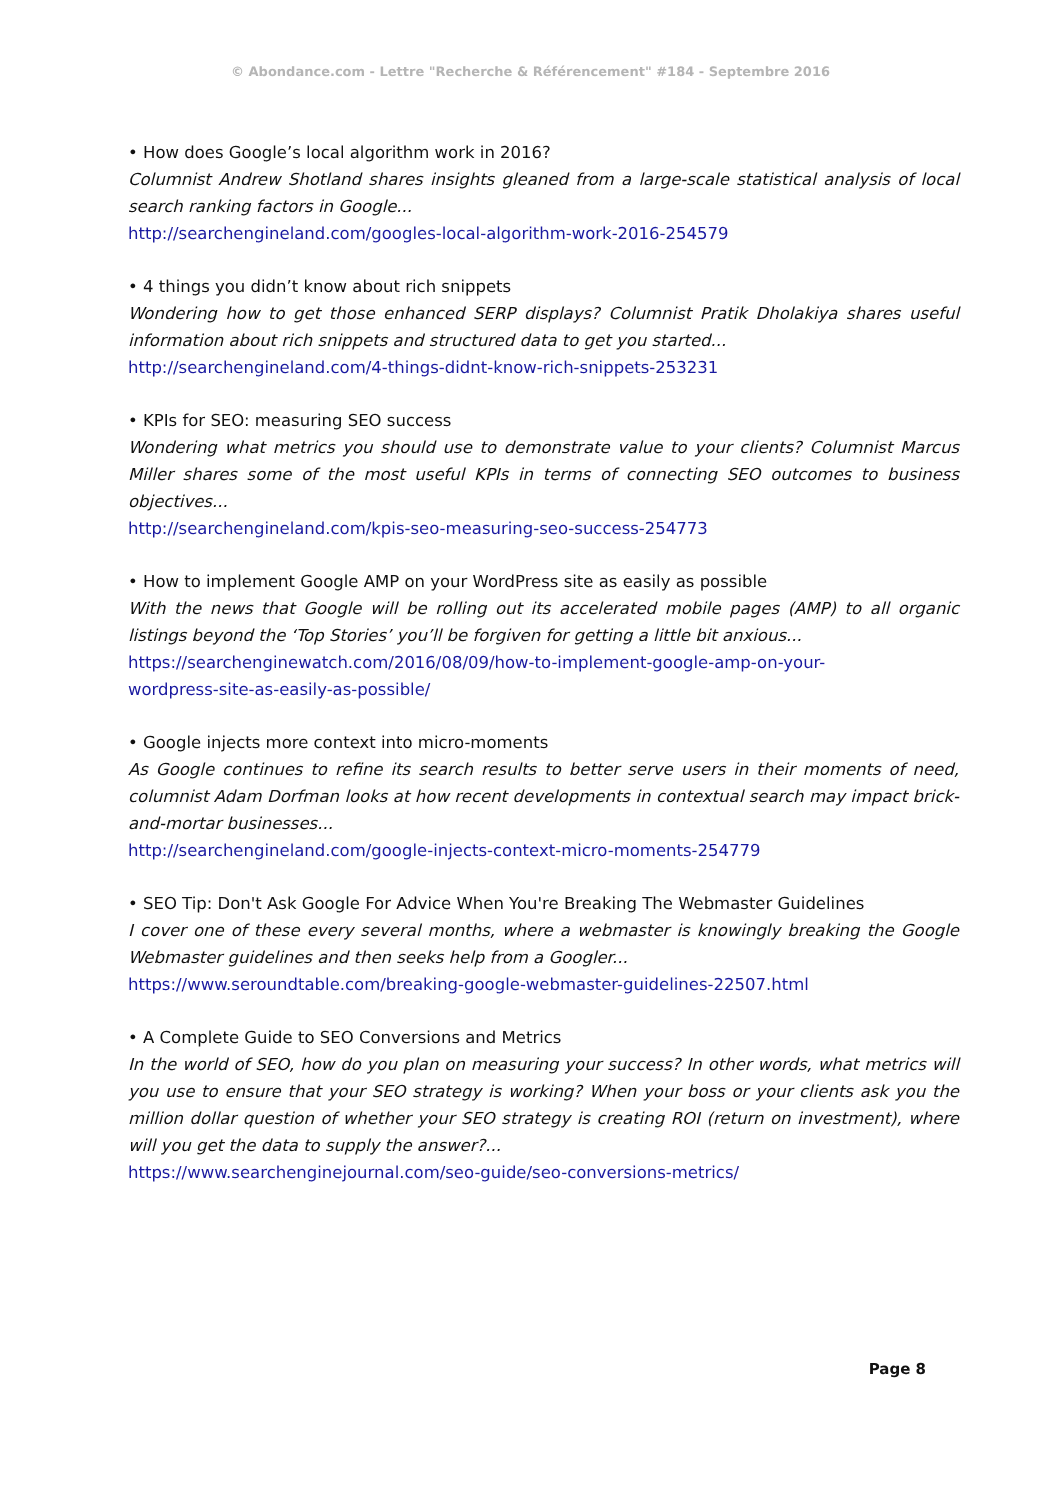© Abondance.com - Lettre "Recherche & Référencement" #184 - Septembre 2016
• How does Google’s local algorithm work in 2016?
Columnist Andrew Shotland shares insights gleaned from a large-scale statistical analysis of local search ranking factors in Google...
http://searchengineland.com/googles-local-algorithm-work-2016-254579
• 4 things you didn’t know about rich snippets
Wondering how to get those enhanced SERP displays? Columnist Pratik Dholakiya shares useful information about rich snippets and structured data to get you started...
http://searchengineland.com/4-things-didnt-know-rich-snippets-253231
• KPIs for SEO: measuring SEO success
Wondering what metrics you should use to demonstrate value to your clients? Columnist Marcus Miller shares some of the most useful KPIs in terms of connecting SEO outcomes to business objectives...
http://searchengineland.com/kpis-seo-measuring-seo-success-254773
• How to implement Google AMP on your WordPress site as easily as possible
With the news that Google will be rolling out its accelerated mobile pages (AMP) to all organic listings beyond the ‘Top Stories’ you’ll be forgiven for getting a little bit anxious...
https://searchenginewatch.com/2016/08/09/how-to-implement-google-amp-on-your-
wordpress-site-as-easily-as-possible/
• Google injects more context into micro-moments
As Google continues to refine its search results to better serve users in their moments of need, columnist Adam Dorfman looks at how recent developments in contextual search may impact brick-and-mortar businesses...
http://searchengineland.com/google-injects-context-micro-moments-254779
• SEO Tip: Don't Ask Google For Advice When You're Breaking The Webmaster Guidelines
I cover one of these every several months, where a webmaster is knowingly breaking the Google Webmaster guidelines and then seeks help from a Googler...
https://www.seroundtable.com/breaking-google-webmaster-guidelines-22507.html
• A Complete Guide to SEO Conversions and Metrics
In the world of SEO, how do you plan on measuring your success? In other words, what metrics will you use to ensure that your SEO strategy is working? When your boss or your clients ask you the million dollar question of whether your SEO strategy is creating ROI (return on investment), where will you get the data to supply the answer?...
https://www.searchenginejournal.com/seo-guide/seo-conversions-metrics/
Page 8